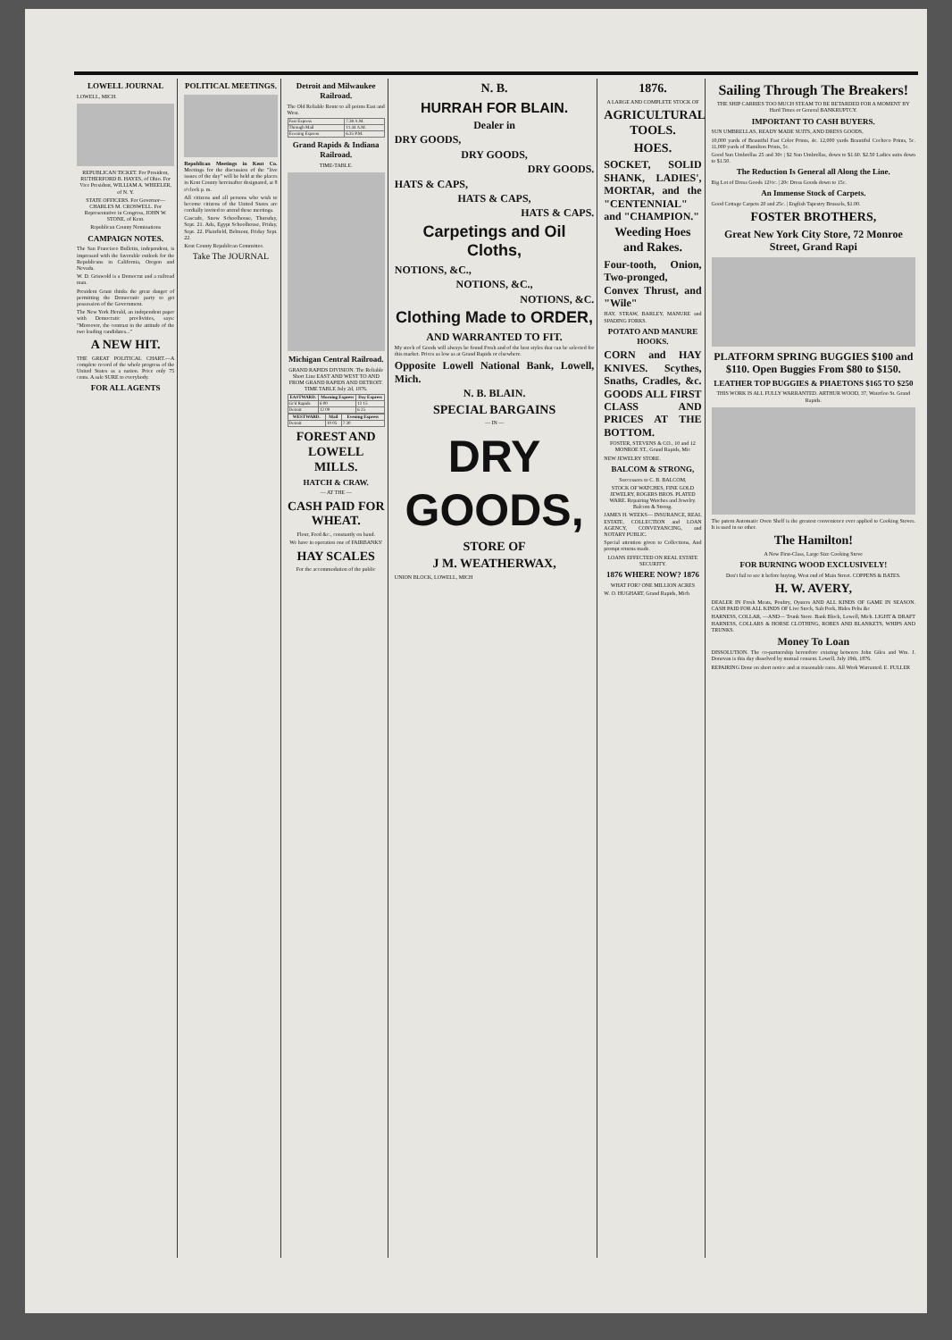LOWELL JOURNAL
LOWELL, MICH.
REPUBLICAN TICKET. For President, RUTHERFORD B. HAYES, of Ohio. For Vice President, WILLIAM A. WHEELER, of N. Y.
STATE OFFICERS. For Governor—CHARLES M. CROSWELL. For Representative in Congress, JOHN W. STONE, of Kent.
Republican County Nominations
CAMPAIGN NOTES.
The San Francisco Bulletin, independent, is impressed with the favorable outlook for the Republicans in California, Oregon and Nevada.
W. D. Griswold is a Democrat and a railroad man.
President Grant thinks the great danger of permitting the Democratic party to get possession of the Government.
The New York Herald, an independent paper with Democratic proclivities, says: "Moreover, the contrast in the attitude of the two leading candidates..."
A NEW HIT.
THE GREAT POLITICAL CHART.—A complete record of the whole progress of the United States as a nation. Price only 75 cents. A sale SURE to everybody.
FOR ALL AGENTS
POLITICAL MEETINGS.
Republican Meetings in Kent Co. Meetings for the discussion of the "live issues of the day" will be held at the places in Kent County hereinafter designated, at 8 o'clock p. m.
All citizens and all persons who wish to become citizens of the United States are cordially invited to attend these meetings.
Cascade, Snow Schoolhouse, Thursday, Sept. 21. Ada, Egypt Schoolhouse, Friday, Sept. 22. Plainfield, Belmont, Friday Sept. 22.
Kent County Republican Committee.
Take The JOURNAL
Detroit and Milwaukee Railroad.
The Old Reliable Route to all points East and West.
| Fast Express | 7.38 A.M. |
| Through Mail | 11.44 A.M. |
| Evening Express | 6.35 P.M. |
Grand Rapids & Indiana Railroad.
TIME-TABLE.
Michigan Central Railroad.
GRAND RAPIDS DIVISION. The Reliable Short Line EAST AND WEST TO AND FROM GRAND RAPIDS AND DETROIT. TIME TABLE July 2d, 1876.
| EASTWARD. | Morning Express | Day Express |
| --- | --- | --- |
| Gr'd Rapids | 6 00 | 12 15 |
| Detroit | 12 00 | 6 25 |
| WESTWARD. | Mail | Evening Express |
| --- | --- | --- |
| Detroit | 10 05 | 7 30 |
FOREST AND LOWELL MILLS.
HATCH & CRAW.
— AT THE —
CASH PAID FOR WHEAT.
Flour, Feed &c., constantly on hand.
We have in operation one of FAIRBANKS'
HAY SCALES
For the accommodation of the public
N. B.
HURRAH FOR BLAIN.
Dealer in
DRY GOODS,
DRY GOODS,
DRY GOODS.
HATS & CAPS,
HATS & CAPS,
HATS & CAPS.
Carpetings and Oil Cloths,
NOTIONS, &C.,
NOTIONS, &C.,
NOTIONS, &C.
Clothing Made to ORDER,
AND WARRANTED TO FIT.
My stock of Goods will always be found Fresh and of the best styles that can be selected for this market. Prices as low as at Grand Rapids or elsewhere.
Opposite Lowell National Bank, Lowell, Mich.
N. B. BLAIN.
SPECIAL BARGAINS
— IN —
DRY GOODS,
STORE OF
J M. WEATHERWAX,
UNION BLOCK, LOWELL, MICH
1876.
A LARGE AND COMPLETE STOCK OF
AGRICULTURAL TOOLS.
HOES.
SOCKET, SOLID SHANK, LADIES', MORTAR, and the "CENTENNIAL" and "CHAMPION."
Weeding Hoes and Rakes.
Four-tooth, Onion, Two-pronged, Convex Thrust, and "Wile"
HAY, STRAW, BARLEY, MANURE and SPADING FORKS.
POTATO AND MANURE HOOKS.
CORN and HAY KNIVES. Scythes, Snaths, Cradles, &c. GOODS ALL FIRST CLASS AND PRICES AT THE BOTTOM.
FOSTER, STEVENS & CO., 10 and 12 MONROE ST., Grand Rapids, Mic
NEW JEWELRY STORE.
BALCOM & STRONG,
Successors to C. B. BALCOM,
STOCK OF WATCHES, FINE GOLD JEWELRY, ROGERS BROS. PLATED WARE. Repairing Watches and Jewelry. Balcom & Strong.
JAMES H. WEEKS— INSURANCE, REAL ESTATE, COLLECTION and LOAN AGENCY, CONVEYANCING, and NOTARY PUBLIC.
Special attention given to Collections, And prompt returns made.
LOANS EFFECTED ON REAL ESTATE SECURITY.
1876 WHERE NOW? 1876
WHAT FOR? ONE MILLION ACRES
W. O. HUGHART, Grand Rapids, Mich
Sailing Through The Breakers!
THE SHIP CARRIES TOO MUCH STEAM TO BE RETARDED FOR A MOMENT BY Hard Times or General BANKRUPTCY.
IMPORTANT TO CASH BUYERS.
SUN UMBRELLAS, READY MADE SUITS, AND DRESS GOODS,
10,000 yards of Beautiful Fast Color Prints, 4c. 12,000 yards Beautiful Cocheco Prints, 5c. 11,000 yards of Hamilton Prints, 5c.
Good Sun Umbrellas 25 and 30c | $2 Sun Umbrellas, down to $1.60. $2.50 Ladies suits down to $1.50.
The Reduction Is General all Along the Line.
Big Lot of Dress Goods 12½c. | 20c Dress Goods down to 15c.
An Immense Stock of Carpets.
Good Cottage Carpets 20 and 25c. | English Tapestry Brussels, $1.00.
FOSTER BROTHERS,
Great New York City Store, 72 Monroe Street, Grand Rapi
PLATFORM SPRING BUGGIES $100 and $110. Open Buggies From $80 to $150.
LEATHER TOP BUGGIES & PHAETONS $165 TO $250
THIS WORK IS ALL FULLY WARRANTED. ARTHUR WOOD, 37, Waterloo St. Grand Rapids.
The patent Automatic Oven Shelf is the greatest convenience ever applied to Cooking Stoves. It is used in no other.
The Hamilton!
A New First-Class, Large Size Cooking Stove
FOR BURNING WOOD EXCLUSIVELY!
Don't fail to see it before buying. West end of Main Street. COPPENS & BATES.
H. W. AVERY,
DEALER IN Fresh Meats, Poultry, Oysters AND ALL KINDS OF GAME IN SEASON. CASH PAID FOR ALL KINDS OF Live Stock, Salt Pork, Hides Pelts &c
HARNESS, COLLAR, —AND— Trunk Store. Bank Block, Lowell, Mich. LIGHT & DRAFT HARNESS, COLLARS & HORSE CLOTHING, ROBES AND BLANKETS, WHIPS AND TRUNKS.
Money To Loan
DISSOLUTION. The co-partnership heretofore existing between John Giles and Wm. J. Donovan is this day dissolved by mutual consent. Lowell, July 19th, 1876.
REPAIRING Done on short notice and at reasonable rates. All Work Warranted. E. FULLER